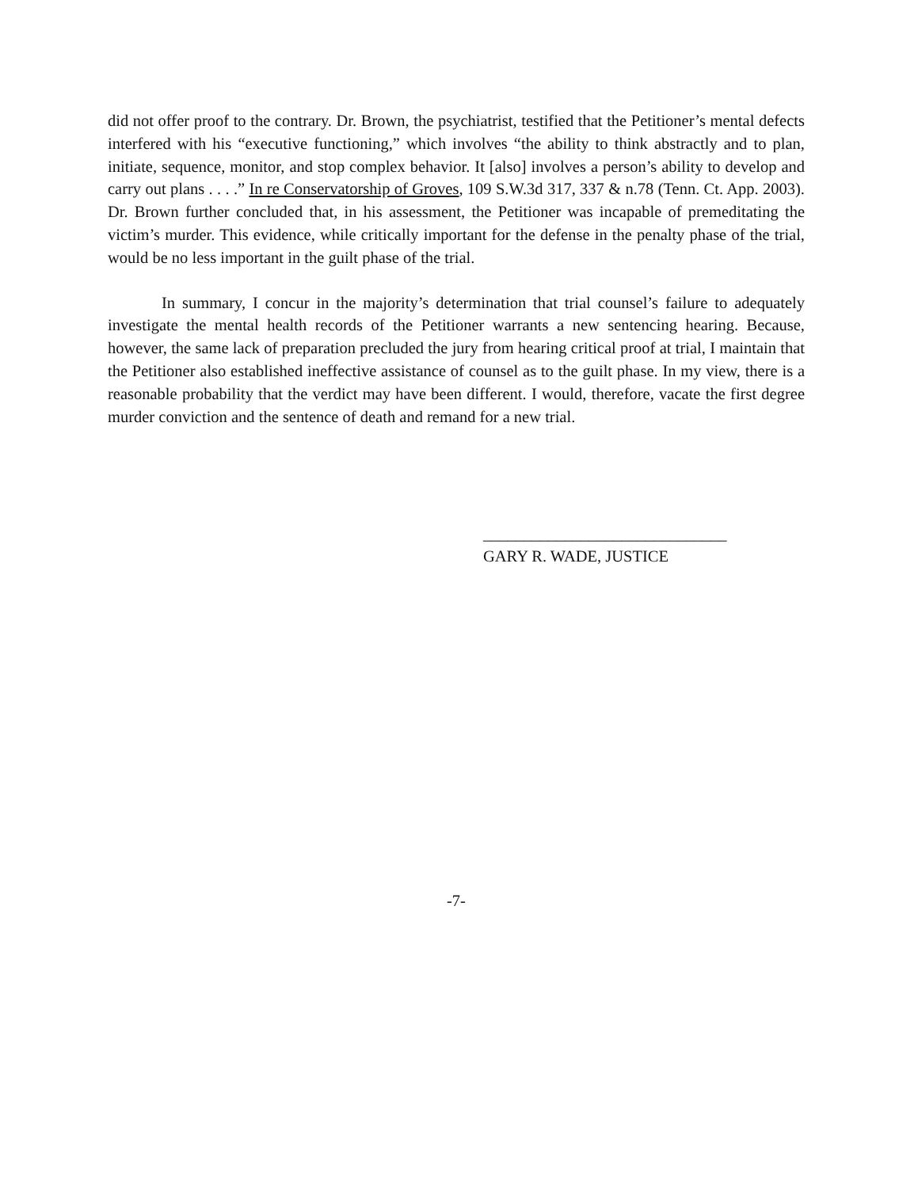did not offer proof to the contrary. Dr. Brown, the psychiatrist, testified that the Petitioner’s mental defects interfered with his “executive functioning,” which involves “the ability to think abstractly and to plan, initiate, sequence, monitor, and stop complex behavior. It [also] involves a person’s ability to develop and carry out plans . . . .” In re Conservatorship of Groves, 109 S.W.3d 317, 337 & n.78 (Tenn. Ct. App. 2003). Dr. Brown further concluded that, in his assessment, the Petitioner was incapable of premeditating the victim’s murder. This evidence, while critically important for the defense in the penalty phase of the trial, would be no less important in the guilt phase of the trial.
In summary, I concur in the majority’s determination that trial counsel’s failure to adequately investigate the mental health records of the Petitioner warrants a new sentencing hearing. Because, however, the same lack of preparation precluded the jury from hearing critical proof at trial, I maintain that the Petitioner also established ineffective assistance of counsel as to the guilt phase. In my view, there is a reasonable probability that the verdict may have been different. I would, therefore, vacate the first degree murder conviction and the sentence of death and remand for a new trial.
______________________________
GARY R. WADE, JUSTICE
-7-